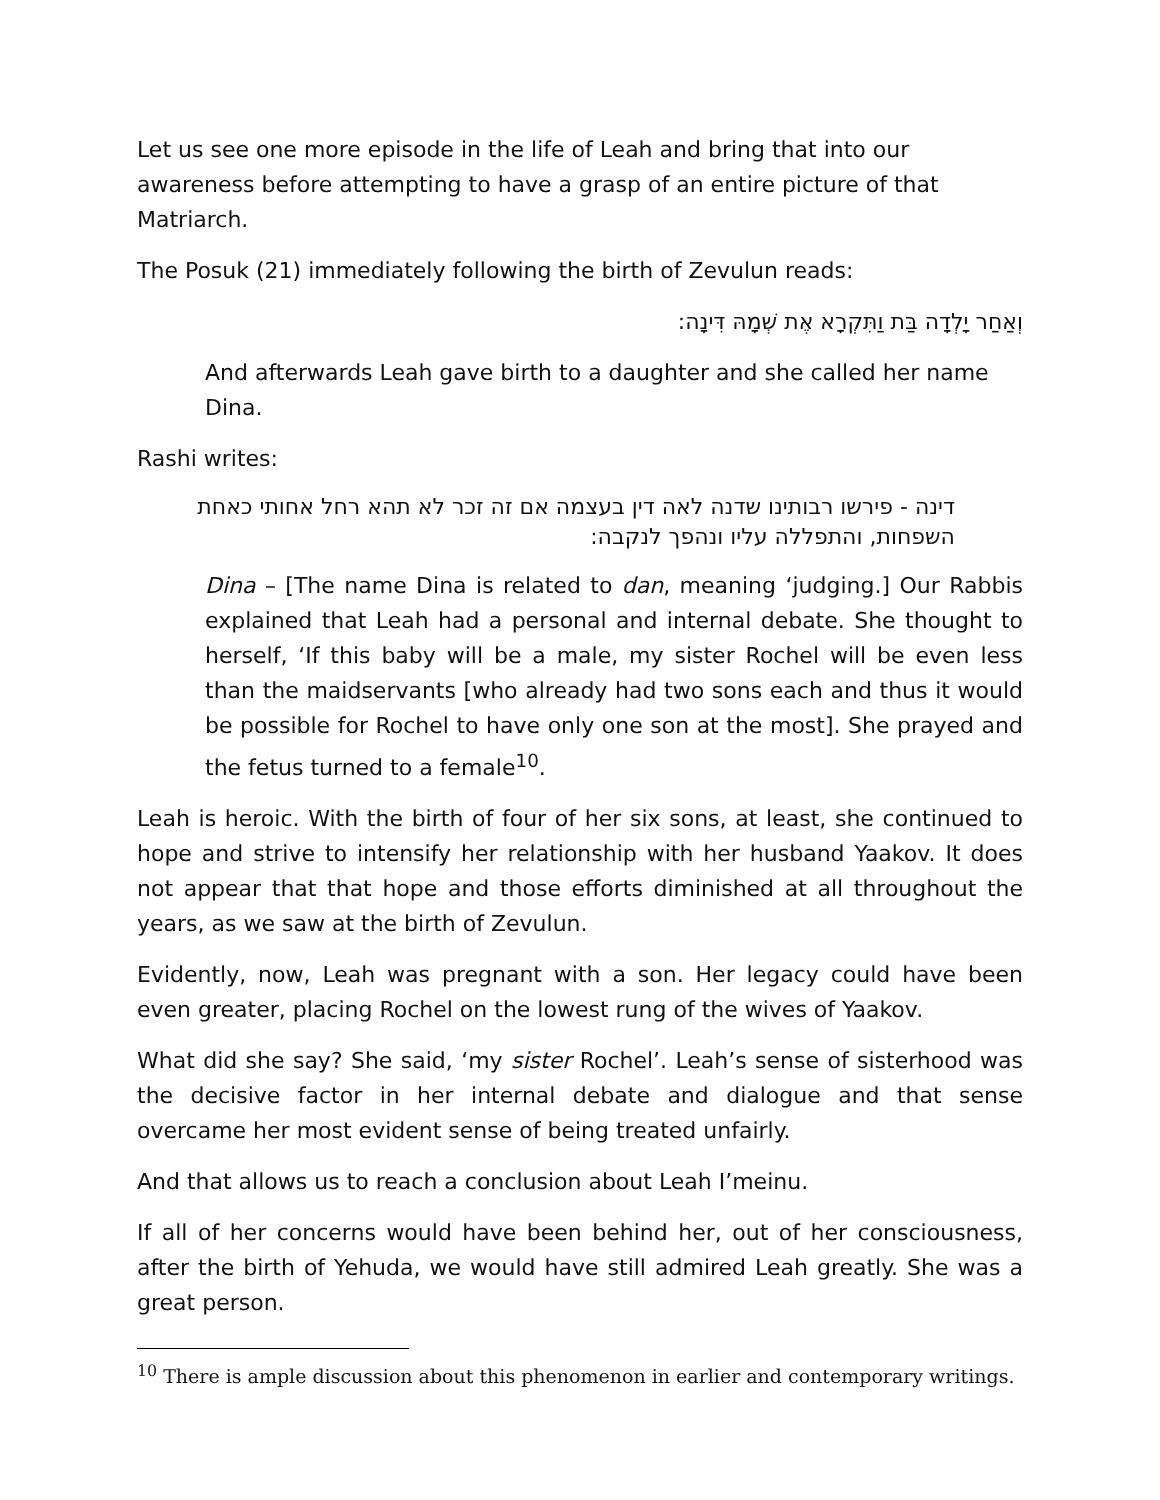Let us see one more episode in the life of Leah and bring that into our awareness before attempting to have a grasp of an entire picture of that Matriarch.
The Posuk (21) immediately following the birth of Zevulun reads:
וְאַחַר יָלְדָה בַּת וַתִּקְרָא אֶת שְׁמָהּ דִּינָה:
And afterwards Leah gave birth to a daughter and she called her name Dina.
Rashi writes:
דינה - פירשו רבותינו שדנה לאה דין בעצמה אם זה זכר לא תהא רחל אחותי כאחת השפחות, והתפללה עליו ונהפך לנקבה:
Dina – [The name Dina is related to dan, meaning ‘judging.] Our Rabbis explained that Leah had a personal and internal debate. She thought to herself, ‘If this baby will be a male, my sister Rochel will be even less than the maidservants [who already had two sons each and thus it would be possible for Rochel to have only one son at the most]. She prayed and the fetus turned to a female<sup>10</sup>.
Leah is heroic. With the birth of four of her six sons, at least, she continued to hope and strive to intensify her relationship with her husband Yaakov. It does not appear that that hope and those efforts diminished at all throughout the years, as we saw at the birth of Zevulun.
Evidently, now, Leah was pregnant with a son. Her legacy could have been even greater, placing Rochel on the lowest rung of the wives of Yaakov.
What did she say? She said, ‘my sister Rochel’. Leah’s sense of sisterhood was the decisive factor in her internal debate and dialogue and that sense overcame her most evident sense of being treated unfairly.
And that allows us to reach a conclusion about Leah I’meinu.
If all of her concerns would have been behind her, out of her consciousness, after the birth of Yehuda, we would have still admired Leah greatly. She was a great person.
<sup>10</sup> There is ample discussion about this phenomenon in earlier and contemporary writings.